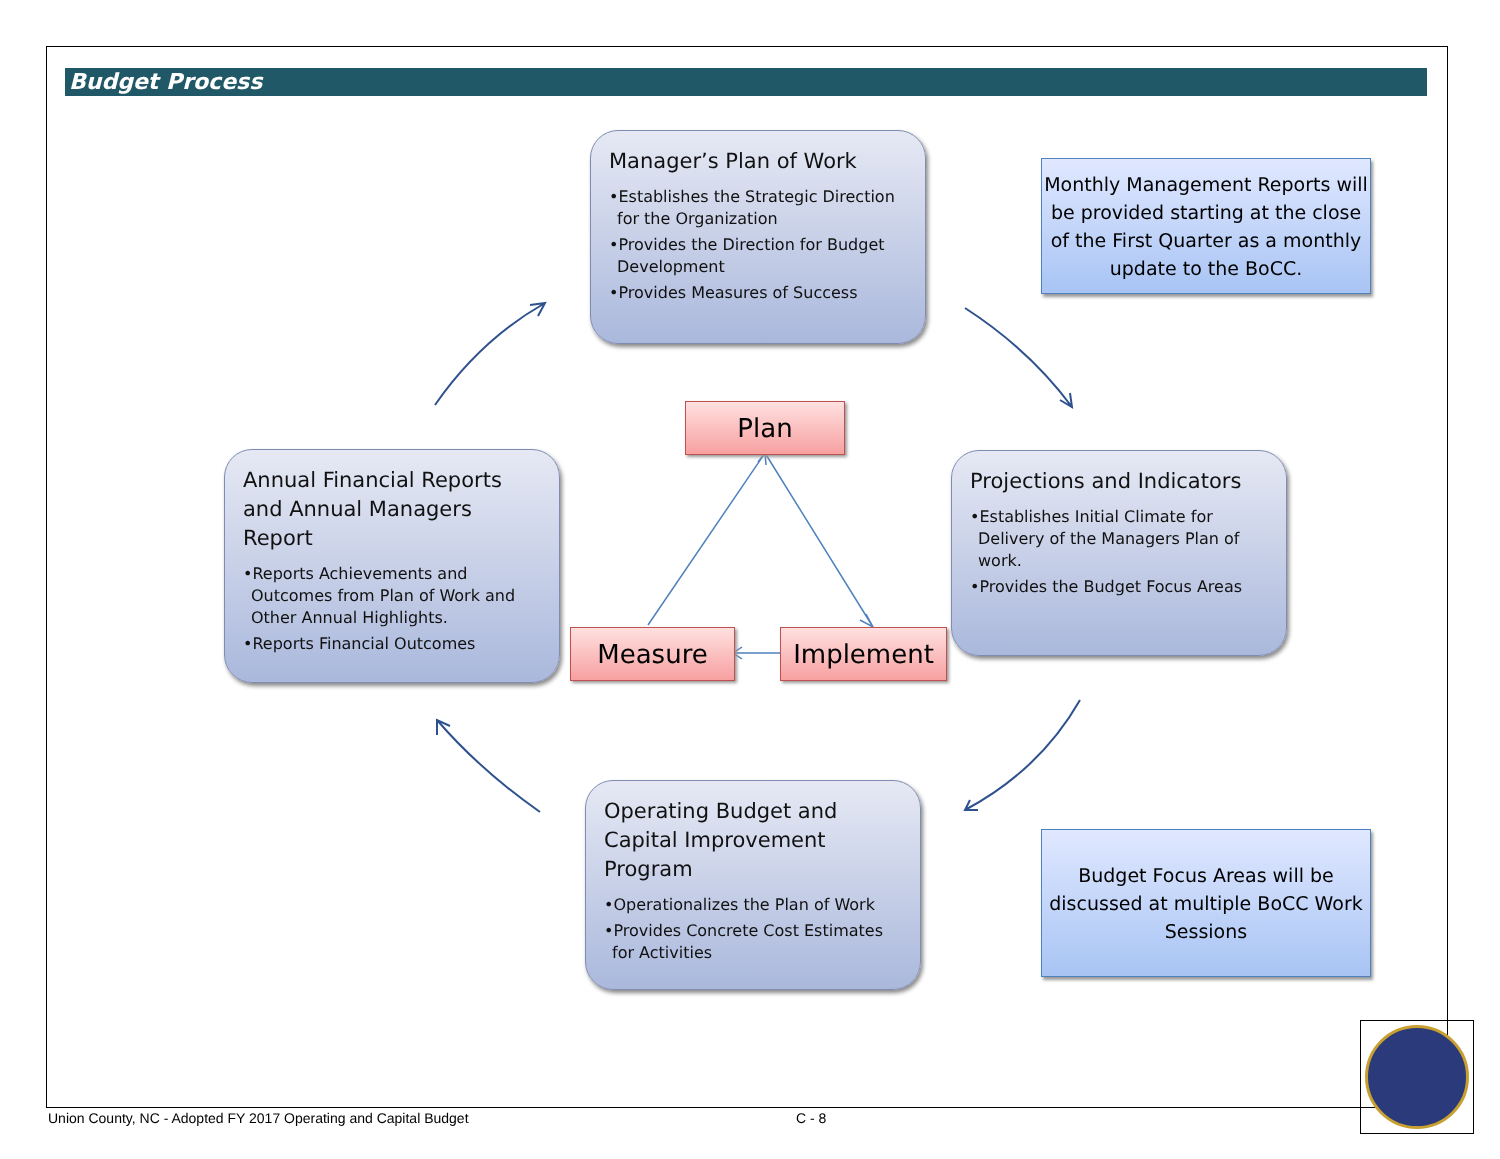Budget Process
Manager’s Plan of Work
•Establishes the Strategic Direction for the Organization
•Provides the Direction for Budget Development
•Provides Measures of Success
Monthly Management Reports will be provided starting at the close of the First Quarter as a monthly update to the BoCC.
Plan
Annual Financial Reports and Annual Managers Report
•Reports Achievements and Outcomes from Plan of Work and Other Annual Highlights.
•Reports Financial Outcomes
Projections and Indicators
•Establishes Initial Climate for Delivery of the Managers Plan of work.
•Provides the Budget Focus Areas
Measure Implement
Operating Budget and Capital Improvement Program
•Operationalizes the Plan of Work
•Provides Concrete Cost Estimates for Activities
Budget Focus Areas will be discussed at multiple BoCC Work Sessions
Union County, NC - Adopted FY 2017 Operating and Capital Budget
C - 8